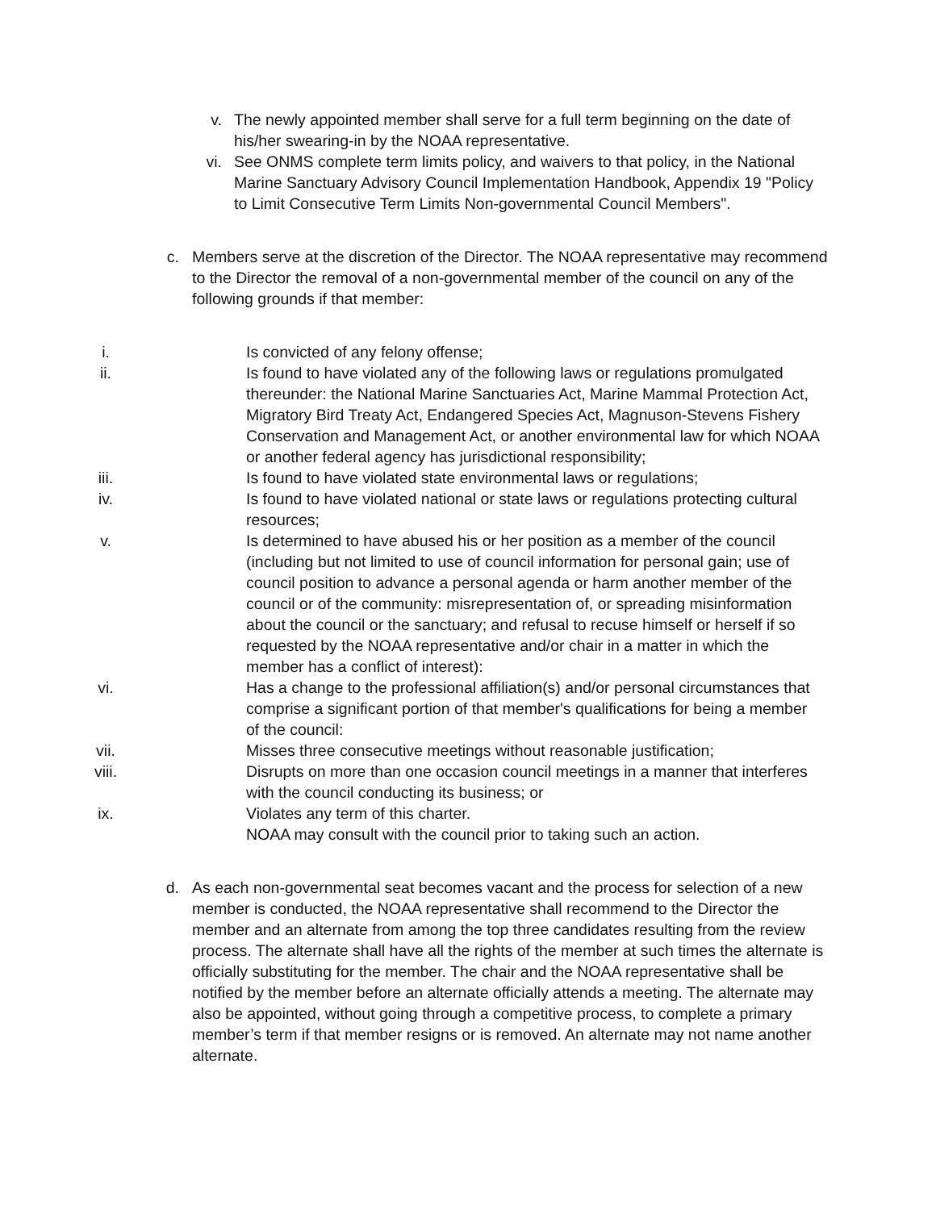v. The newly appointed member shall serve for a full term beginning on the date of his/her swearing-in by the NOAA representative.
vi. See ONMS complete term limits policy, and waivers to that policy, in the National Marine Sanctuary Advisory Council Implementation Handbook, Appendix 19 "Policy to Limit Consecutive Term Limits Non-governmental Council Members".
c. Members serve at the discretion of the Director. The NOAA representative may recommend to the Director the removal of a non-governmental member of the council on any of the following grounds if that member:
i. Is convicted of any felony offense;
ii. Is found to have violated any of the following laws or regulations promulgated thereunder: the National Marine Sanctuaries Act, Marine Mammal Protection Act, Migratory Bird Treaty Act, Endangered Species Act, Magnuson-Stevens Fishery Conservation and Management Act, or another environmental law for which NOAA or another federal agency has jurisdictional responsibility;
iii. Is found to have violated state environmental laws or regulations;
iv. Is found to have violated national or state laws or regulations protecting cultural resources;
v. Is determined to have abused his or her position as a member of the council (including but not limited to use of council information for personal gain; use of council position to advance a personal agenda or harm another member of the council or of the community: misrepresentation of, or spreading misinformation about the council or the sanctuary; and refusal to recuse himself or herself if so requested by the NOAA representative and/or chair in a matter in which the member has a conflict of interest):
vi. Has a change to the professional affiliation(s) and/or personal circumstances that comprise a significant portion of that member's qualifications for being a member of the council:
vii. Misses three consecutive meetings without reasonable justification;
viii. Disrupts on more than one occasion council meetings in a manner that interferes with the council conducting its business; or
ix. Violates any term of this charter.
NOAA may consult with the council prior to taking such an action.
d. As each non-governmental seat becomes vacant and the process for selection of a new member is conducted, the NOAA representative shall recommend to the Director the member and an alternate from among the top three candidates resulting from the review process. The alternate shall have all the rights of the member at such times the alternate is officially substituting for the member. The chair and the NOAA representative shall be notified by the member before an alternate officially attends a meeting. The alternate may also be appointed, without going through a competitive process, to complete a primary member’s term if that member resigns or is removed. An alternate may not name another alternate.